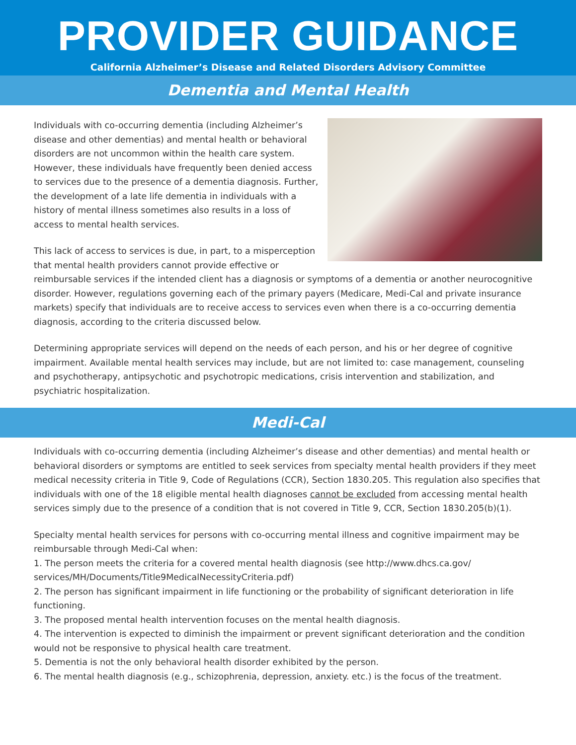PROVIDER GUIDANCE
California Alzheimer’s Disease and Related Disorders Advisory Committee
Dementia and Mental Health
Individuals with co-occurring dementia (including Alzheimer’s disease and other dementias) and mental health or behavioral disorders are not uncommon within the health care system. However, these individuals have frequently been denied access to services due to the presence of a dementia diagnosis. Further, the development of a late life dementia in individuals with a history of mental illness sometimes also results in a loss of access to mental health services.
This lack of access to services is due, in part, to a misperception that mental health providers cannot provide effective or reimbursable services if the intended client has a diagnosis or symptoms of a dementia or another neurocognitive disorder. However, regulations governing each of the primary payers (Medicare, Medi-Cal and private insurance markets) specify that individuals are to receive access to services even when there is a co-occurring dementia diagnosis, according to the criteria discussed below.
Determining appropriate services will depend on the needs of each person, and his or her degree of cognitive impairment. Available mental health services may include, but are not limited to: case management, counseling and psychotherapy, antipsychotic and psychotropic medications, crisis intervention and stabilization, and psychiatric hospitalization.
Medi-Cal
Individuals with co-occurring dementia (including Alzheimer’s disease and other dementias) and mental health or behavioral disorders or symptoms are entitled to seek services from specialty mental health providers if they meet medical necessity criteria in Title 9, Code of Regulations (CCR), Section 1830.205. This regulation also specifies that individuals with one of the 18 eligible mental health diagnoses cannot be excluded from accessing mental health services simply due to the presence of a condition that is not covered in Title 9, CCR, Section 1830.205(b)(1).
Specialty mental health services for persons with co-occurring mental illness and cognitive impairment may be reimbursable through Medi-Cal when:
1. The person meets the criteria for a covered mental health diagnosis (see http://www.dhcs.ca.gov/ services/MH/Documents/Title9MedicalNecessityCriteria.pdf)
2. The person has significant impairment in life functioning or the probability of significant deterioration in life functioning.
3. The proposed mental health intervention focuses on the mental health diagnosis.
4. The intervention is expected to diminish the impairment or prevent significant deterioration and the condition would not be responsive to physical health care treatment.
5. Dementia is not the only behavioral health disorder exhibited by the person.
6. The mental health diagnosis (e.g., schizophrenia, depression, anxiety. etc.) is the focus of the treatment.